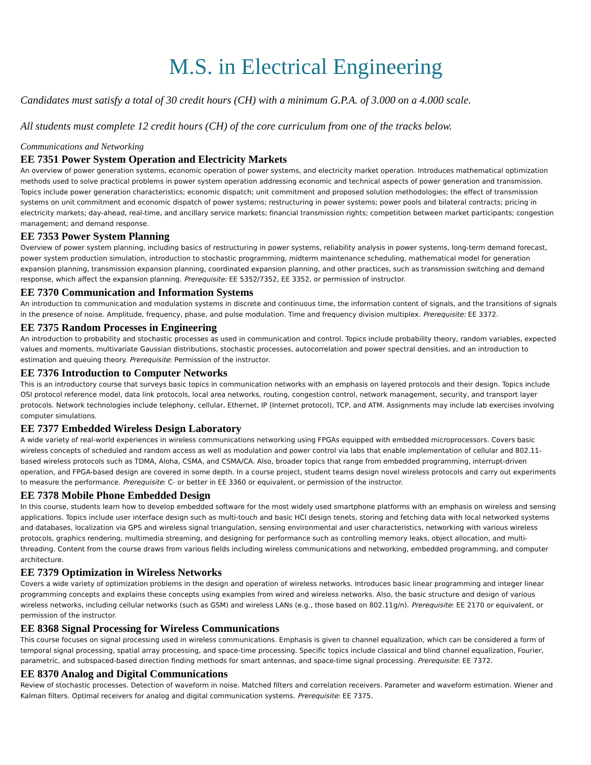M.S. in Electrical Engineering
Candidates must satisfy a total of 30 credit hours (CH) with a minimum G.P.A. of 3.000 on a 4.000 scale.
All students must complete 12 credit hours (CH) of the core curriculum from one of the tracks below.
Communications and Networking
EE 7351 Power System Operation and Electricity Markets
An overview of power generation systems, economic operation of power systems, and electricity market operation. Introduces mathematical optimization methods used to solve practical problems in power system operation addressing economic and technical aspects of power generation and transmission. Topics include power generation characteristics; economic dispatch; unit commitment and proposed solution methodologies; the effect of transmission systems on unit commitment and economic dispatch of power systems; restructuring in power systems; power pools and bilateral contracts; pricing in electricity markets; day-ahead, real-time, and ancillary service markets; financial transmission rights; competition between market participants; congestion management; and demand response.
EE 7353 Power System Planning
Overview of power system planning, including basics of restructuring in power systems, reliability analysis in power systems, long-term demand forecast, power system production simulation, introduction to stochastic programming, midterm maintenance scheduling, mathematical model for generation expansion planning, transmission expansion planning, coordinated expansion planning, and other practices, such as transmission switching and demand response, which affect the expansion planning. Prerequisite: EE 5352/7352, EE 3352, or permission of instructor.
EE 7370 Communication and Information Systems
An introduction to communication and modulation systems in discrete and continuous time, the information content of signals, and the transitions of signals in the presence of noise. Amplitude, frequency, phase, and pulse modulation. Time and frequency division multiplex. Prerequisite: EE 3372.
EE 7375 Random Processes in Engineering
An introduction to probability and stochastic processes as used in communication and control. Topics include probability theory, random variables, expected values and moments, multivariate Gaussian distributions, stochastic processes, autocorrelation and power spectral densities, and an introduction to estimation and queuing theory. Prerequisite: Permission of the instructor.
EE 7376 Introduction to Computer Networks
This is an introductory course that surveys basic topics in communication networks with an emphasis on layered protocols and their design. Topics include OSI protocol reference model, data link protocols, local area networks, routing, congestion control, network management, security, and transport layer protocols. Network technologies include telephony, cellular, Ethernet, IP (Internet protocol), TCP, and ATM. Assignments may include lab exercises involving computer simulations.
EE 7377 Embedded Wireless Design Laboratory
A wide variety of real-world experiences in wireless communications networking using FPGAs equipped with embedded microprocessors. Covers basic wireless concepts of scheduled and random access as well as modulation and power control via labs that enable implementation of cellular and 802.11-based wireless protocols such as TDMA, Aloha, CSMA, and CSMA/CA. Also, broader topics that range from embedded programming, interrupt-driven operation, and FPGA-based design are covered in some depth. In a course project, student teams design novel wireless protocols and carry out experiments to measure the performance. Prerequisite: C- or better in EE 3360 or equivalent, or permission of the instructor.
EE 7378 Mobile Phone Embedded Design
In this course, students learn how to develop embedded software for the most widely used smartphone platforms with an emphasis on wireless and sensing applications. Topics include user interface design such as multi-touch and basic HCI design tenets, storing and fetching data with local networked systems and databases, localization via GPS and wireless signal triangulation, sensing environmental and user characteristics, networking with various wireless protocols, graphics rendering, multimedia streaming, and designing for performance such as controlling memory leaks, object allocation, and multi-threading. Content from the course draws from various fields including wireless communications and networking, embedded programming, and computer architecture.
EE 7379 Optimization in Wireless Networks
Covers a wide variety of optimization problems in the design and operation of wireless networks. Introduces basic linear programming and integer linear programming concepts and explains these concepts using examples from wired and wireless networks. Also, the basic structure and design of various wireless networks, including cellular networks (such as GSM) and wireless LANs (e.g., those based on 802.11g/n). Prerequisite: EE 2170 or equivalent, or permission of the instructor.
EE 8368 Signal Processing for Wireless Communications
This course focuses on signal processing used in wireless communications. Emphasis is given to channel equalization, which can be considered a form of temporal signal processing, spatial array processing, and space-time processing. Specific topics include classical and blind channel equalization, Fourier, parametric, and subspaced-based direction finding methods for smart antennas, and space-time signal processing. Prerequisite: EE 7372.
EE 8370 Analog and Digital Communications
Review of stochastic processes. Detection of waveform in noise. Matched filters and correlation receivers. Parameter and waveform estimation. Wiener and Kalman filters. Optimal receivers for analog and digital communication systems. Prerequisite: EE 7375.